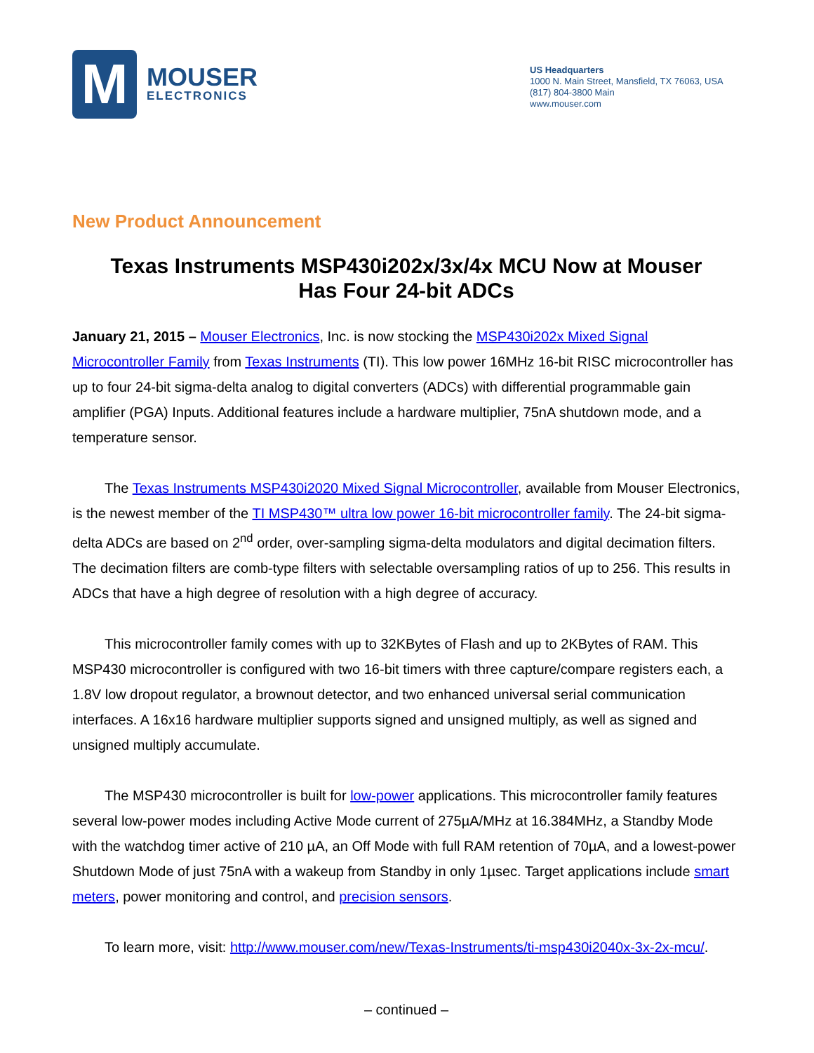M
MOUSER
ELECTRONICS
US Headquarters
1000 N. Main Street, Mansfield, TX 76063, USA
(817) 804-3800 Main
www.mouser.com
New Product Announcement
Texas Instruments MSP430i202x/3x/4x MCU Now at Mouser
Has Four 24-bit ADCs
January 21, 2015 – Mouser Electronics, Inc. is now stocking the MSP430i202x Mixed Signal Microcontroller Family from Texas Instruments (TI). This low power 16MHz 16-bit RISC microcontroller has up to four 24-bit sigma-delta analog to digital converters (ADCs) with differential programmable gain amplifier (PGA) Inputs. Additional features include a hardware multiplier, 75nA shutdown mode, and a temperature sensor.
The Texas Instruments MSP430i2020 Mixed Signal Microcontroller, available from Mouser Electronics, is the newest member of the TI MSP430™ ultra low power 16-bit microcontroller family. The 24-bit sigma-delta ADCs are based on 2<sup>nd</sup> order, over-sampling sigma-delta modulators and digital decimation filters. The decimation filters are comb-type filters with selectable oversampling ratios of up to 256. This results in ADCs that have a high degree of resolution with a high degree of accuracy.
This microcontroller family comes with up to 32KBytes of Flash and up to 2KBytes of RAM. This MSP430 microcontroller is configured with two 16-bit timers with three capture/compare registers each, a 1.8V low dropout regulator, a brownout detector, and two enhanced universal serial communication interfaces. A 16x16 hardware multiplier supports signed and unsigned multiply, as well as signed and unsigned multiply accumulate.
The MSP430 microcontroller is built for low-power applications. This microcontroller family features several low-power modes including Active Mode current of 275µA/MHz at 16.384MHz, a Standby Mode with the watchdog timer active of 210 µA, an Off Mode with full RAM retention of 70µA, and a lowest-power Shutdown Mode of just 75nA with a wakeup from Standby in only 1µsec. Target applications include smart meters, power monitoring and control, and precision sensors.
To learn more, visit: http://www.mouser.com/new/Texas-Instruments/ti-msp430i2040x-3x-2x-mcu/.
– continued –